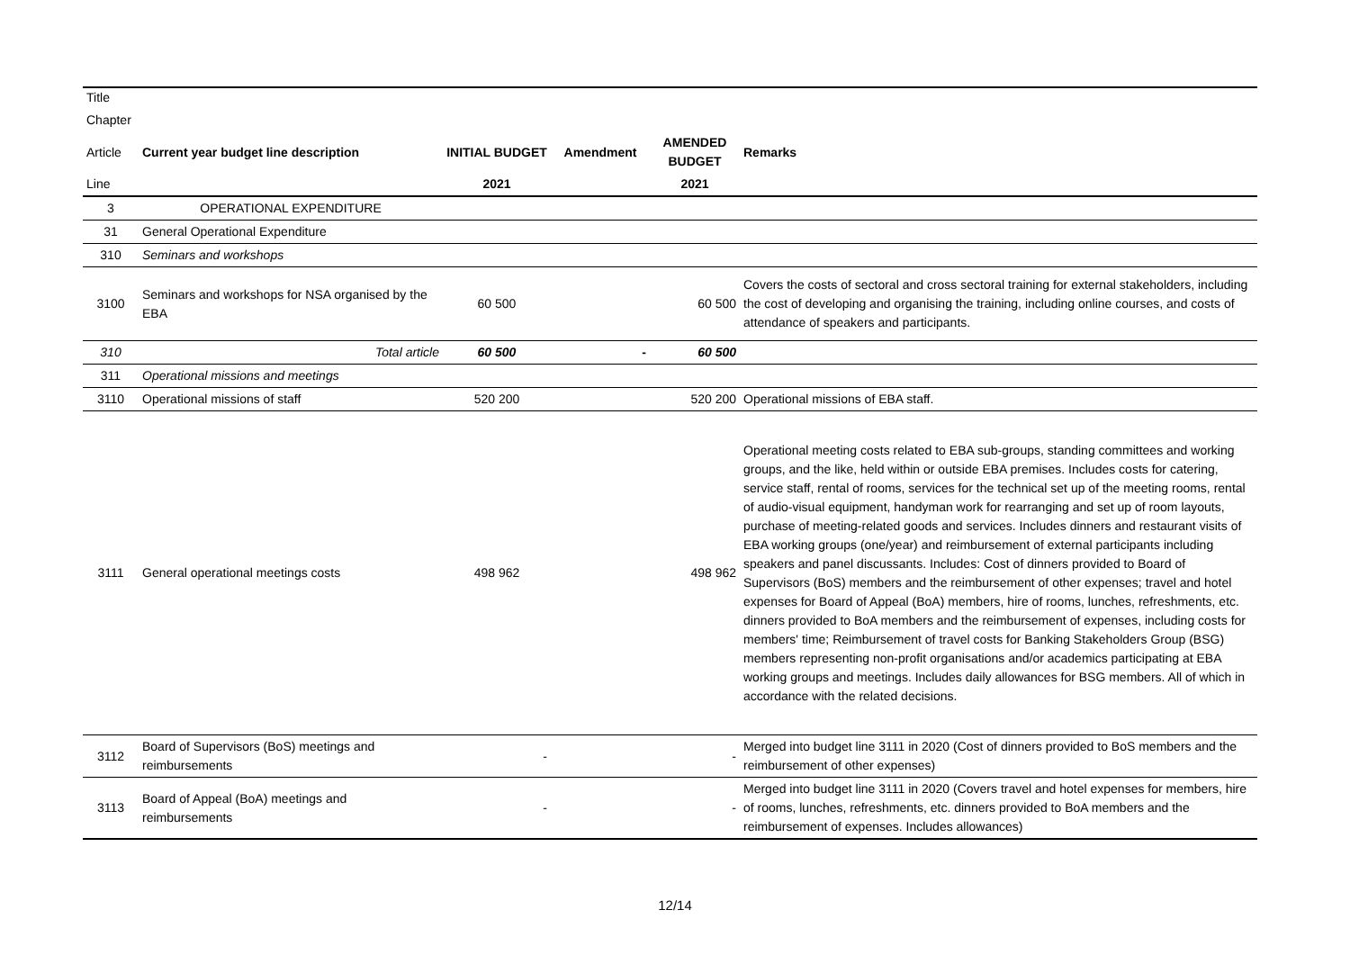| Title | | | | | |
| Chapter | | | | | |
| Article | Current year budget line description | INITIAL BUDGET | Amendment | AMENDED BUDGET | Remarks |
| Line | | 2021 | | 2021 | |
| 3 | OPERATIONAL EXPENDITURE | | | | |
| 31 | General Operational Expenditure | | | | |
| 310 | Seminars and workshops | | | | |
| 3100 | Seminars and workshops for NSA organised by the EBA | 60 500 | | 60 500 | Covers the costs of sectoral and cross sectoral training for external stakeholders, including the cost of developing and organising the training, including online courses, and costs of attendance of speakers and participants. |
| 310 | Total article | 60 500 | - | 60 500 | |
| 311 | Operational missions and meetings | | | | |
| 3110 | Operational missions of staff | 520 200 | | 520 200 | Operational missions of EBA staff. |
| 3111 | General operational meetings costs | 498 962 | | 498 962 | Operational meeting costs related to EBA sub-groups, standing committees and working groups, and the like, held within or outside EBA premises. Includes costs for catering, service staff, rental of rooms, services for the technical set up of the meeting rooms, rental of audio-visual equipment, handyman work for rearranging and set up of room layouts, purchase of meeting-related goods and services. Includes dinners and restaurant visits of EBA working groups (one/year) and reimbursement of external participants including speakers and panel discussants. Includes: Cost of dinners provided to Board of Supervisors (BoS) members and the reimbursement of other expenses; travel and hotel expenses for Board of Appeal (BoA) members, hire of rooms, lunches, refreshments, etc. dinners provided to BoA members and the reimbursement of expenses, including costs for members' time; Reimbursement of travel costs for Banking Stakeholders Group (BSG) members representing non-profit organisations and/or academics participating at EBA working groups and meetings. Includes daily allowances for BSG members. All of which in accordance with the related decisions. |
| 3112 | Board of Supervisors (BoS) meetings and reimbursements | - | | - | Merged into budget line 3111 in 2020 (Cost of dinners provided to BoS members and the reimbursement of other expenses) |
| 3113 | Board of Appeal (BoA) meetings and reimbursements | - | | - | Merged into budget line 3111 in 2020 (Covers travel and hotel expenses for members, hire of rooms, lunches, refreshments, etc. dinners provided to BoA members and the reimbursement of expenses. Includes allowances) |
12/14